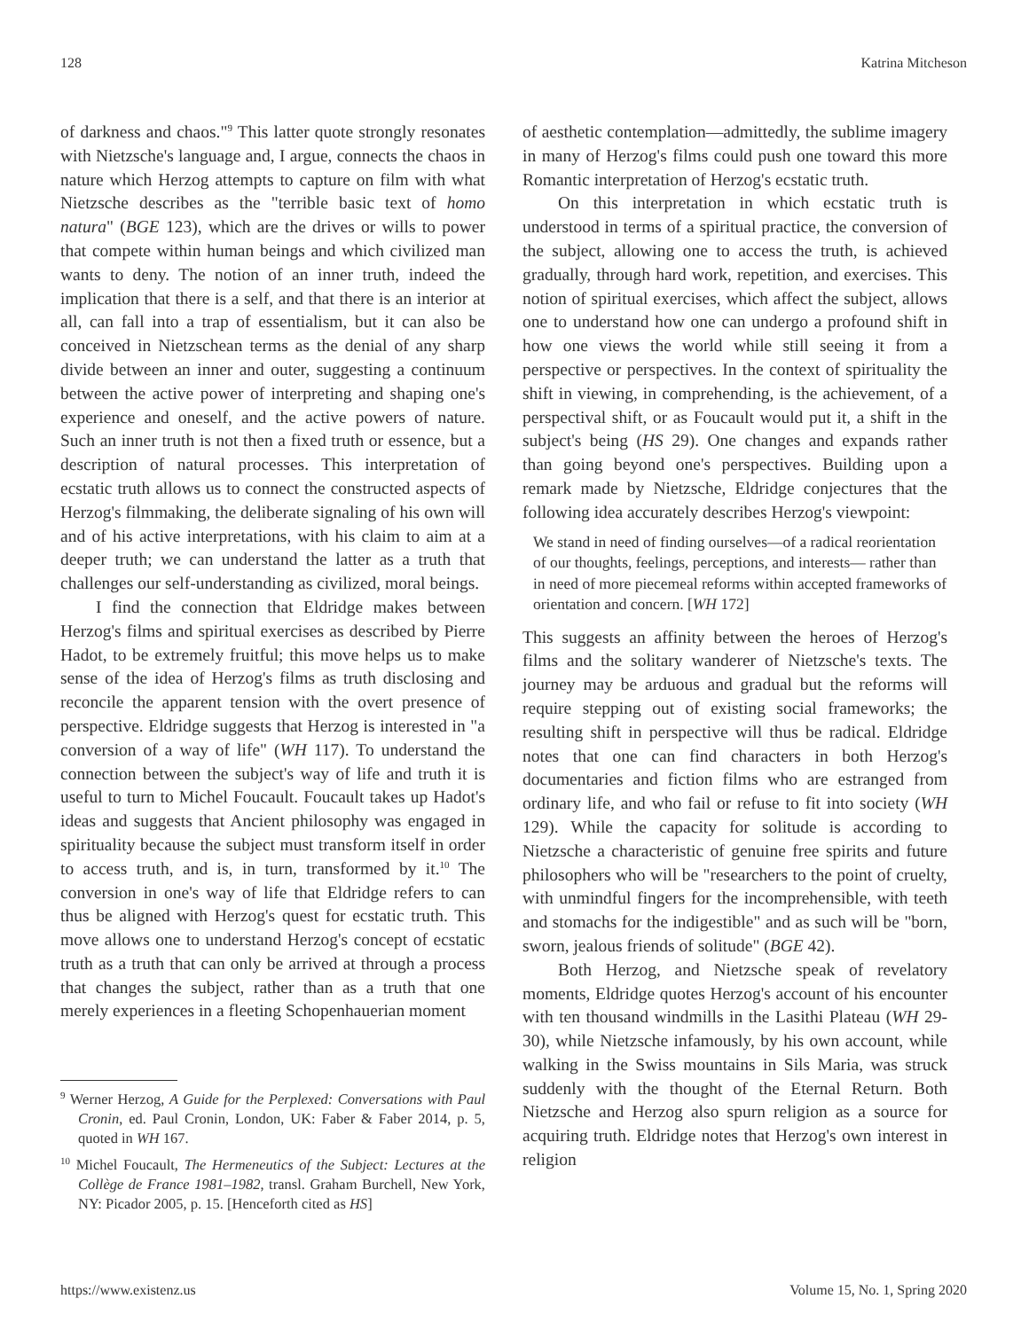128 Katrina Mitcheson
of darkness and chaos."<sup>9</sup> This latter quote strongly resonates with Nietzsche's language and, I argue, connects the chaos in nature which Herzog attempts to capture on film with what Nietzsche describes as the "terrible basic text of homo natura" (BGE 123), which are the drives or wills to power that compete within human beings and which civilized man wants to deny. The notion of an inner truth, indeed the implication that there is a self, and that there is an interior at all, can fall into a trap of essentialism, but it can also be conceived in Nietzschean terms as the denial of any sharp divide between an inner and outer, suggesting a continuum between the active power of interpreting and shaping one's experience and oneself, and the active powers of nature. Such an inner truth is not then a fixed truth or essence, but a description of natural processes. This interpretation of ecstatic truth allows us to connect the constructed aspects of Herzog's filmmaking, the deliberate signaling of his own will and of his active interpretations, with his claim to aim at a deeper truth; we can understand the latter as a truth that challenges our self-understanding as civilized, moral beings.
I find the connection that Eldridge makes between Herzog's films and spiritual exercises as described by Pierre Hadot, to be extremely fruitful; this move helps us to make sense of the idea of Herzog's films as truth disclosing and reconcile the apparent tension with the overt presence of perspective. Eldridge suggests that Herzog is interested in "a conversion of a way of life" (WH 117). To understand the connection between the subject's way of life and truth it is useful to turn to Michel Foucault. Foucault takes up Hadot's ideas and suggests that Ancient philosophy was engaged in spirituality because the subject must transform itself in order to access truth, and is, in turn, transformed by it.<sup>10</sup> The conversion in one's way of life that Eldridge refers to can thus be aligned with Herzog's quest for ecstatic truth. This move allows one to understand Herzog's concept of ecstatic truth as a truth that can only be arrived at through a process that changes the subject, rather than as a truth that one merely experiences in a fleeting Schopenhauerian moment
<sup>9</sup> Werner Herzog, A Guide for the Perplexed: Conversations with Paul Cronin, ed. Paul Cronin, London, UK: Faber & Faber 2014, p. 5, quoted in WH 167.
<sup>10</sup> Michel Foucault, The Hermeneutics of the Subject: Lectures at the Collège de France 1981–1982, transl. Graham Burchell, New York, NY: Picador 2005, p. 15. [Henceforth cited as HS]
of aesthetic contemplation—admittedly, the sublime imagery in many of Herzog's films could push one toward this more Romantic interpretation of Herzog's ecstatic truth.
On this interpretation in which ecstatic truth is understood in terms of a spiritual practice, the conversion of the subject, allowing one to access the truth, is achieved gradually, through hard work, repetition, and exercises. This notion of spiritual exercises, which affect the subject, allows one to understand how one can undergo a profound shift in how one views the world while still seeing it from a perspective or perspectives. In the context of spirituality the shift in viewing, in comprehending, is the achievement, of a perspectival shift, or as Foucault would put it, a shift in the subject's being (HS 29). One changes and expands rather than going beyond one's perspectives. Building upon a remark made by Nietzsche, Eldridge conjectures that the following idea accurately describes Herzog's viewpoint:
We stand in need of finding ourselves—of a radical reorientation of our thoughts, feelings, perceptions, and interests— rather than in need of more piecemeal reforms within accepted frameworks of orientation and concern. [WH 172]
This suggests an affinity between the heroes of Herzog's films and the solitary wanderer of Nietzsche's texts. The journey may be arduous and gradual but the reforms will require stepping out of existing social frameworks; the resulting shift in perspective will thus be radical. Eldridge notes that one can find characters in both Herzog's documentaries and fiction films who are estranged from ordinary life, and who fail or refuse to fit into society (WH 129). While the capacity for solitude is according to Nietzsche a characteristic of genuine free spirits and future philosophers who will be "researchers to the point of cruelty, with unmindful fingers for the incomprehensible, with teeth and stomachs for the indigestible" and as such will be "born, sworn, jealous friends of solitude" (BGE 42).
Both Herzog, and Nietzsche speak of revelatory moments, Eldridge quotes Herzog's account of his encounter with ten thousand windmills in the Lasithi Plateau (WH 29-30), while Nietzsche infamously, by his own account, while walking in the Swiss mountains in Sils Maria, was struck suddenly with the thought of the Eternal Return. Both Nietzsche and Herzog also spurn religion as a source for acquiring truth. Eldridge notes that Herzog's own interest in religion
https://www.existenz.us Volume 15, No. 1, Spring 2020